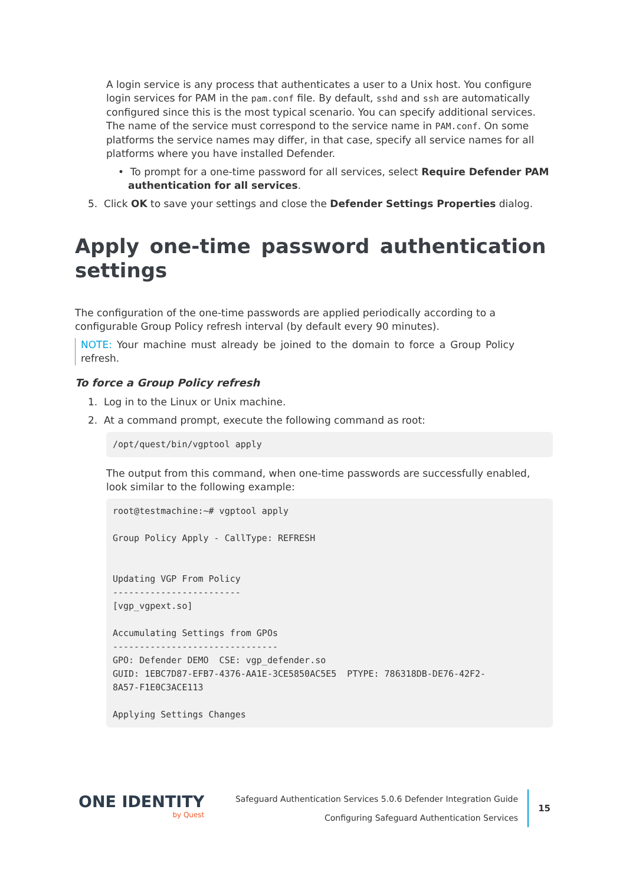A login service is any process that authenticates a user to a Unix host. You configure login services for PAM in the pam.conf file. By default, sshd and ssh are automatically configured since this is the most typical scenario. You can specify additional services. The name of the service must correspond to the service name in PAM.conf. On some platforms the service names may differ, in that case, specify all service names for all platforms where you have installed Defender.
• To prompt for a one-time password for all services, select Require Defender PAM authentication for all services.
5. Click OK to save your settings and close the Defender Settings Properties dialog.
Apply one-time password authentication settings
The configuration of the one-time passwords are applied periodically according to a configurable Group Policy refresh interval (by default every 90 minutes).
NOTE: Your machine must already be joined to the domain to force a Group Policy refresh.
To force a Group Policy refresh
1. Log in to the Linux or Unix machine.
2. At a command prompt, execute the following command as root:
/opt/quest/bin/vgptool apply
The output from this command, when one-time passwords are successfully enabled, look similar to the following example:
root@testmachine:~# vgptool apply Group Policy Apply - CallType: REFRESH Updating VGP From Policy ------------------------ [vgp_vgpext.so] Accumulating Settings from GPOs ------------------------------- GPO: Defender DEMO CSE: vgp_defender.so GUID: 1EBC7D87-EFB7-4376-AA1E-3CE5850AC5E5 PTYPE: 786318DB-DE76-42F2- 8A57-F1E0C3ACE113 Applying Settings Changes
ONE IDENTITY
by Quest
Safeguard Authentication Services 5.0.6 Defender Integration Guide
Configuring Safeguard Authentication Services
15